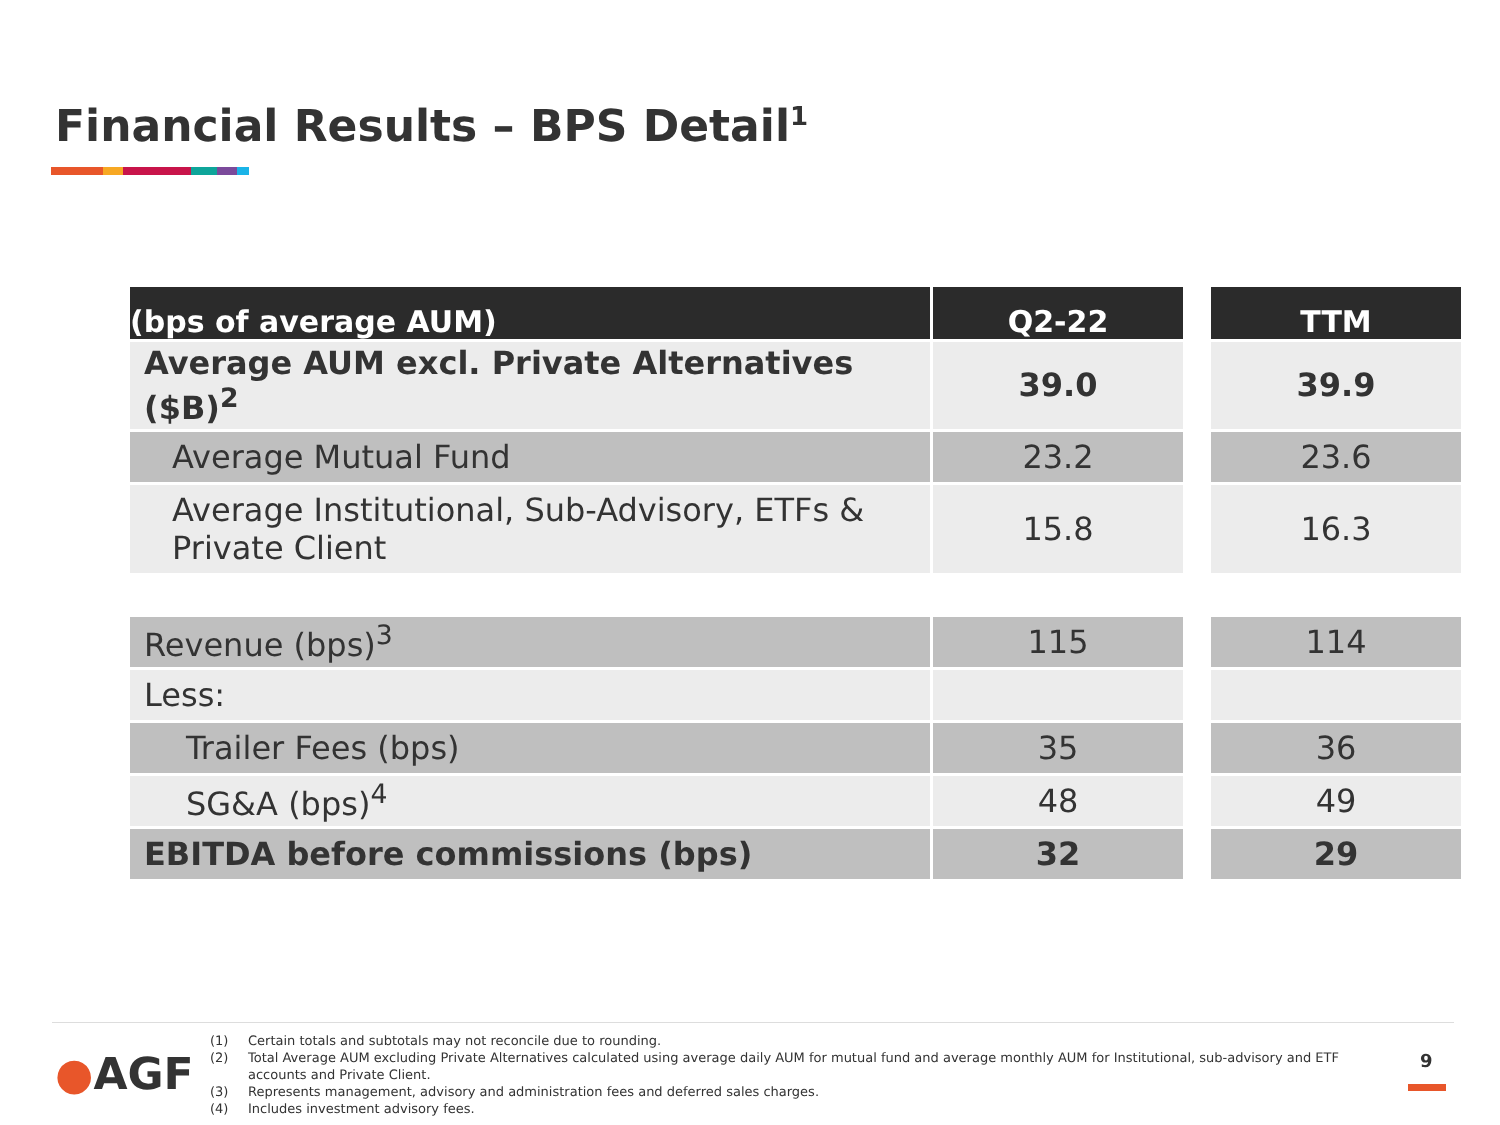Financial Results – BPS Detail<sup>1</sup>
| (bps of average AUM) | Q2-22 | | TTM |
| --- | --- | --- | --- |
| Average AUM excl. Private Alternatives ($B)<sup>2</sup> | 39.0 | | 39.9 |
| Average Mutual Fund | 23.2 | | 23.6 |
| Average Institutional, Sub-Advisory, ETFs & Private Client | 15.8 | | 16.3 |
| Revenue (bps)<sup>3</sup> | 115 | | 114 |
| Less: | | | |
| Trailer Fees (bps) | 35 | | 36 |
| SG&A (bps)<sup>4</sup> | 48 | | 49 |
| EBITDA before commissions (bps) | 32 | | 29 |
●AGF
(1) Certain totals and subtotals may not reconcile due to rounding.
(2) Total Average AUM excluding Private Alternatives calculated using average daily AUM for mutual fund and average monthly AUM for Institutional, sub-advisory and ETF accounts and Private Client.
(3) Represents management, advisory and administration fees and deferred sales charges.
(4) Includes investment advisory fees.
9